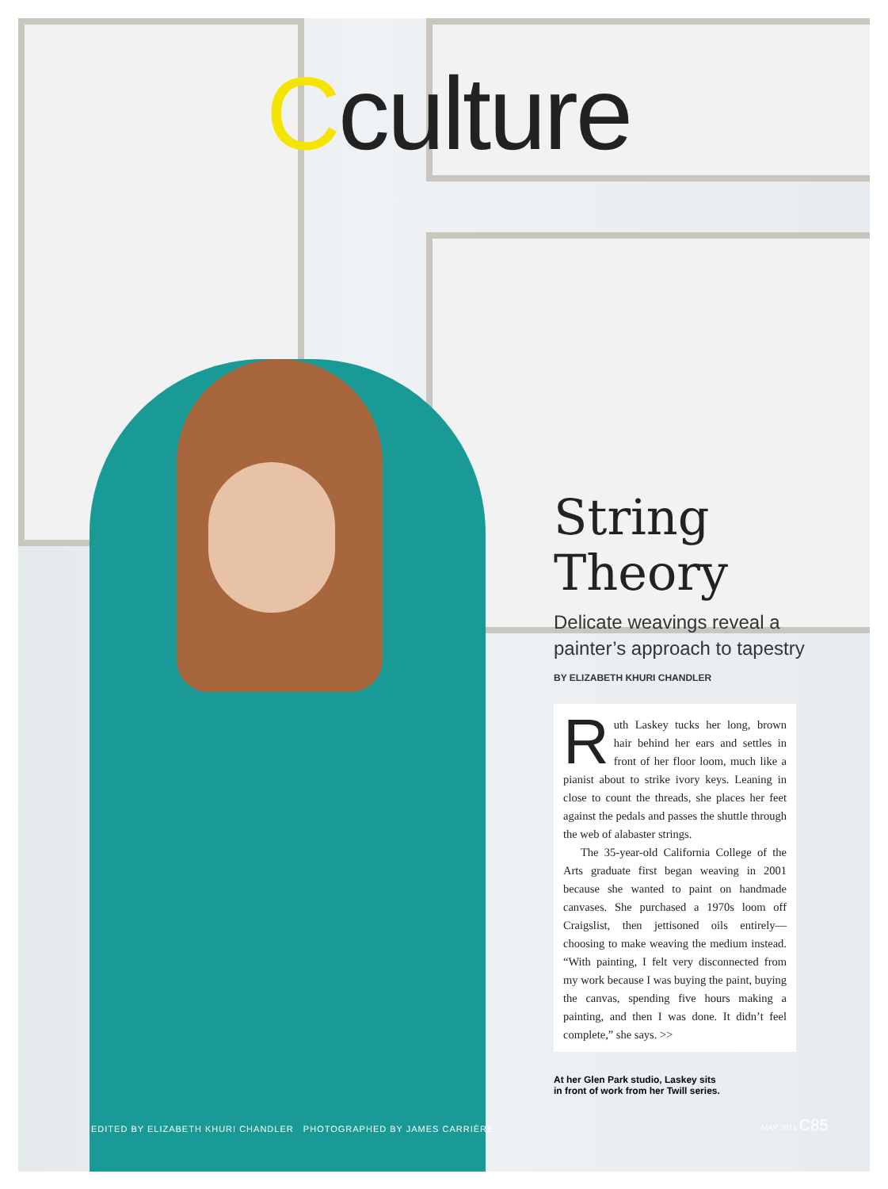Cculture
String Theory
Delicate weavings reveal a painter’s approach to tapestry BY ELIZABETH KHURI CHANDLER
Ruth Laskey tucks her long, brown hair behind her ears and settles in front of her floor loom, much like a pianist about to strike ivory keys. Leaning in close to count the threads, she places her feet against the pedals and passes the shuttle through the web of alabaster strings.
The 35-year-old California College of the Arts graduate first began weaving in 2001 because she wanted to paint on handmade canvases. She purchased a 1970s loom off Craigslist, then jettisoned oils entirely—choosing to make weaving the medium instead. “With painting, I felt very disconnected from my work because I was buying the paint, buying the canvas, spending five hours making a painting, and then I was done. It didn’t feel complete,” she says. >>
At her Glen Park studio, Laskey sits
in front of work from her Twill series.
EDITED BY ELIZABETH KHURI CHANDLER PHOTOGRAPHED BY JAMES CARRIÈRE
MAY 2011 C85